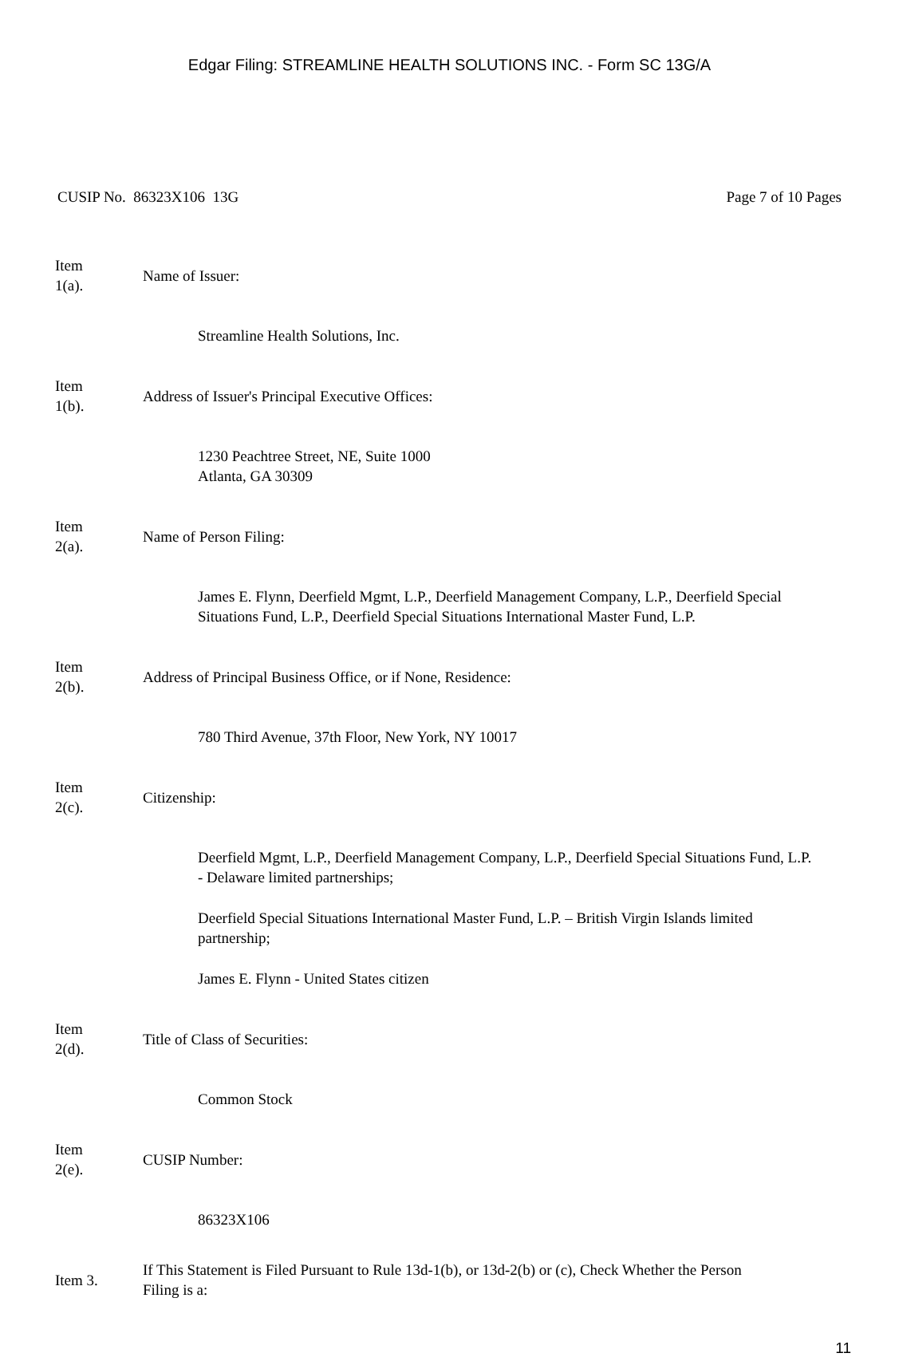Edgar Filing: STREAMLINE HEALTH SOLUTIONS INC. - Form SC 13G/A
CUSIP No. 86323X106 13G Page 7 of 10 Pages
Item
1(a).
Name of Issuer:
Streamline Health Solutions, Inc.
Item
1(b).
Address of Issuer's Principal Executive Offices:
1230 Peachtree Street, NE, Suite 1000
Atlanta, GA 30309
Item
2(a).
Name of Person Filing:
James E. Flynn, Deerfield Mgmt, L.P., Deerfield Management Company, L.P., Deerfield Special Situations Fund, L.P., Deerfield Special Situations International Master Fund, L.P.
Item
2(b).
Address of Principal Business Office, or if None, Residence:
780 Third Avenue, 37th Floor, New York, NY 10017
Item
2(c).
Citizenship:
Deerfield Mgmt, L.P., Deerfield Management Company, L.P., Deerfield Special Situations Fund, L.P. - Delaware limited partnerships;
Deerfield Special Situations International Master Fund, L.P. – British Virgin Islands limited partnership;
James E. Flynn - United States citizen
Item
2(d).
Title of Class of Securities:
Common Stock
Item
2(e).
CUSIP Number:
86323X106
Item 3.
If This Statement is Filed Pursuant to Rule 13d-1(b), or 13d-2(b) or (c), Check Whether the Person Filing is a:
11